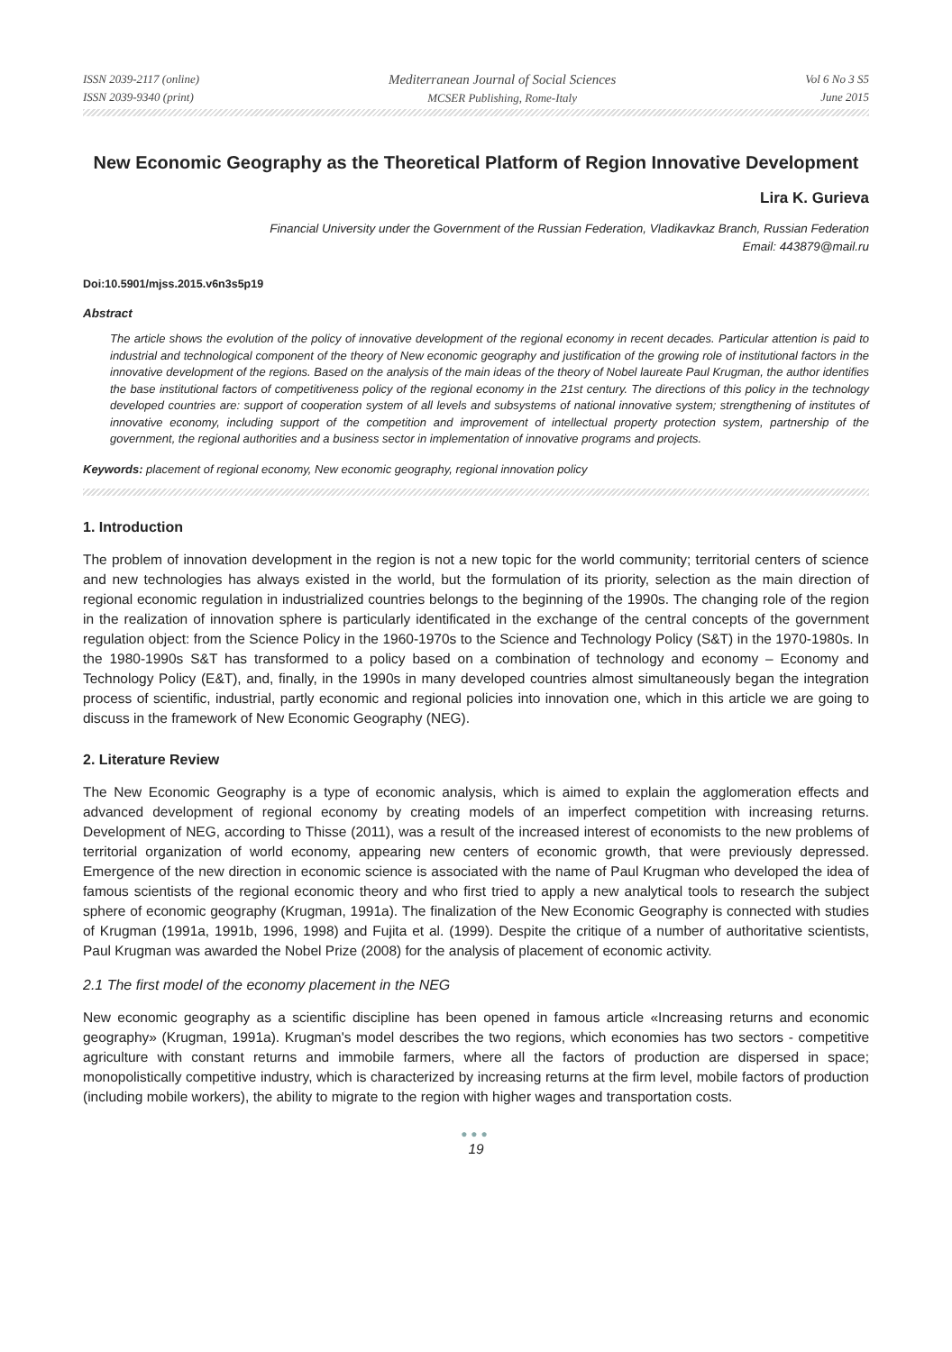ISSN 2039-2117 (online)
ISSN 2039-9340 (print)
Mediterranean Journal of Social Sciences
MCSER Publishing, Rome-Italy
Vol 6 No 3 S5
June 2015
New Economic Geography as the Theoretical Platform of Region Innovative Development
Lira K. Gurieva
Financial University under the Government of the Russian Federation, Vladikavkaz Branch, Russian Federation
Email: 443879@mail.ru
Doi:10.5901/mjss.2015.v6n3s5p19
Abstract
The article shows the evolution of the policy of innovative development of the regional economy in recent decades. Particular attention is paid to industrial and technological component of the theory of New economic geography and justification of the growing role of institutional factors in the innovative development of the regions. Based on the analysis of the main ideas of the theory of Nobel laureate Paul Krugman, the author identifies the base institutional factors of competitiveness policy of the regional economy in the 21st century. The directions of this policy in the technology developed countries are: support of cooperation system of all levels and subsystems of national innovative system; strengthening of institutes of innovative economy, including support of the competition and improvement of intellectual property protection system, partnership of the government, the regional authorities and a business sector in implementation of innovative programs and projects.
Keywords: placement of regional economy, New economic geography, regional innovation policy
1. Introduction
The problem of innovation development in the region is not a new topic for the world community; territorial centers of science and new technologies has always existed in the world, but the formulation of its priority, selection as the main direction of regional economic regulation in industrialized countries belongs to the beginning of the 1990s. The changing role of the region in the realization of innovation sphere is particularly identificated in the exchange of the central concepts of the government regulation object: from the Science Policy in the 1960-1970s to the Science and Technology Policy (S&T) in the 1970-1980s. In the 1980-1990s S&T has transformed to a policy based on a combination of technology and economy – Economy and Technology Policy (E&T), and, finally, in the 1990s in many developed countries almost simultaneously began the integration process of scientific, industrial, partly economic and regional policies into innovation one, which in this article we are going to discuss in the framework of New Economic Geography (NEG).
2. Literature Review
The New Economic Geography is a type of economic analysis, which is aimed to explain the agglomeration effects and advanced development of regional economy by creating models of an imperfect competition with increasing returns. Development of NEG, according to Thisse (2011), was a result of the increased interest of economists to the new problems of territorial organization of world economy, appearing new centers of economic growth, that were previously depressed. Emergence of the new direction in economic science is associated with the name of Paul Krugman who developed the idea of famous scientists of the regional economic theory and who first tried to apply a new analytical tools to research the subject sphere of economic geography (Krugman, 1991a). The finalization of the New Economic Geography is connected with studies of Krugman (1991a, 1991b, 1996, 1998) and Fujita et al. (1999). Despite the critique of a number of authoritative scientists, Paul Krugman was awarded the Nobel Prize (2008) for the analysis of placement of economic activity.
2.1 The first model of the economy placement in the NEG
New economic geography as a scientific discipline has been opened in famous article «Increasing returns and economic geography» (Krugman, 1991a). Krugman's model describes the two regions, which economies has two sectors - competitive agriculture with constant returns and immobile farmers, where all the factors of production are dispersed in space; monopolistically competitive industry, which is characterized by increasing returns at the firm level, mobile factors of production (including mobile workers), the ability to migrate to the region with higher wages and transportation costs.
●●●
19